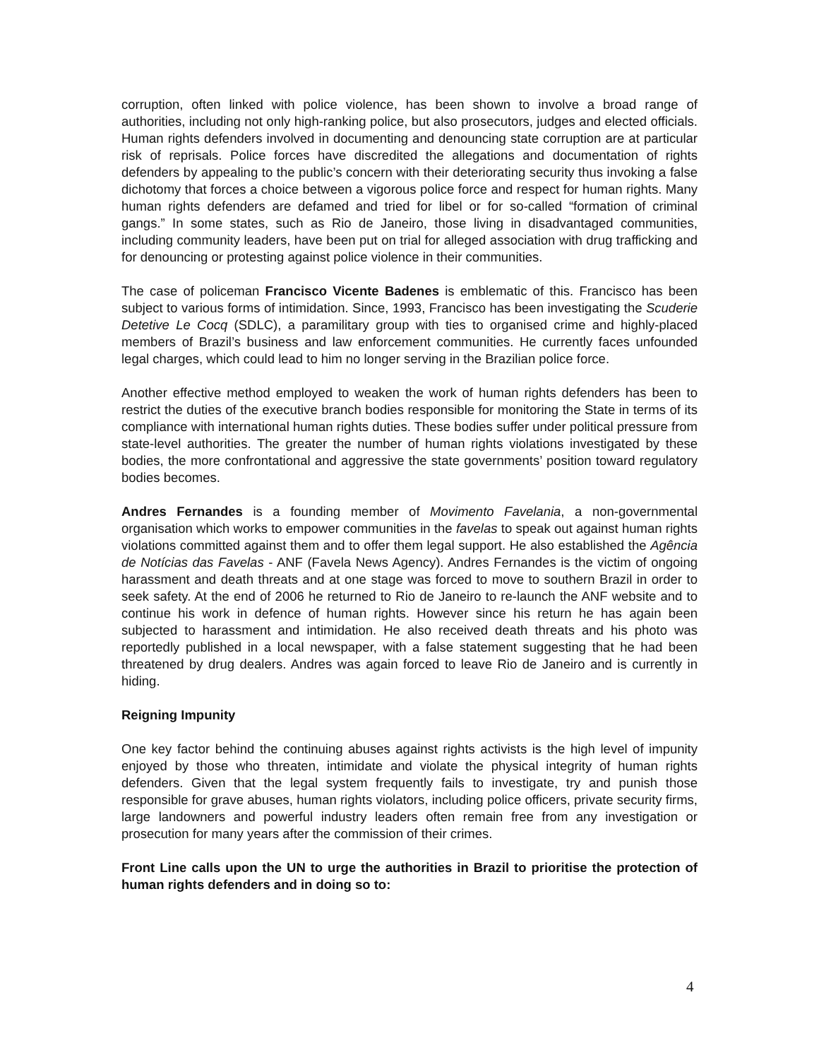corruption, often linked with police violence, has been shown to involve a broad range of authorities, including not only high-ranking police, but also prosecutors, judges and elected officials. Human rights defenders involved in documenting and denouncing state corruption are at particular risk of reprisals. Police forces have discredited the allegations and documentation of rights defenders by appealing to the public’s concern with their deteriorating security thus invoking a false dichotomy that forces a choice between a vigorous police force and respect for human rights. Many human rights defenders are defamed and tried for libel or for so-called “formation of criminal gangs.” In some states, such as Rio de Janeiro, those living in disadvantaged communities, including community leaders, have been put on trial for alleged association with drug trafficking and for denouncing or protesting against police violence in their communities.
The case of policeman Francisco Vicente Badenes is emblematic of this. Francisco has been subject to various forms of intimidation. Since, 1993, Francisco has been investigating the Scuderie Detetive Le Cocq (SDLC), a paramilitary group with ties to organised crime and highly-placed members of Brazil’s business and law enforcement communities. He currently faces unfounded legal charges, which could lead to him no longer serving in the Brazilian police force.
Another effective method employed to weaken the work of human rights defenders has been to restrict the duties of the executive branch bodies responsible for monitoring the State in terms of its compliance with international human rights duties. These bodies suffer under political pressure from state-level authorities. The greater the number of human rights violations investigated by these bodies, the more confrontational and aggressive the state governments’ position toward regulatory bodies becomes.
Andres Fernandes is a founding member of Movimento Favelania, a non-governmental organisation which works to empower communities in the favelas to speak out against human rights violations committed against them and to offer them legal support. He also established the Agência de Notícias das Favelas - ANF (Favela News Agency). Andres Fernandes is the victim of ongoing harassment and death threats and at one stage was forced to move to southern Brazil in order to seek safety. At the end of 2006 he returned to Rio de Janeiro to re-launch the ANF website and to continue his work in defence of human rights. However since his return he has again been subjected to harassment and intimidation. He also received death threats and his photo was reportedly published in a local newspaper, with a false statement suggesting that he had been threatened by drug dealers. Andres was again forced to leave Rio de Janeiro and is currently in hiding.
Reigning Impunity
One key factor behind the continuing abuses against rights activists is the high level of impunity enjoyed by those who threaten, intimidate and violate the physical integrity of human rights defenders. Given that the legal system frequently fails to investigate, try and punish those responsible for grave abuses, human rights violators, including police officers, private security firms, large landowners and powerful industry leaders often remain free from any investigation or prosecution for many years after the commission of their crimes.
Front Line calls upon the UN to urge the authorities in Brazil to prioritise the protection of human rights defenders and in doing so to:
4